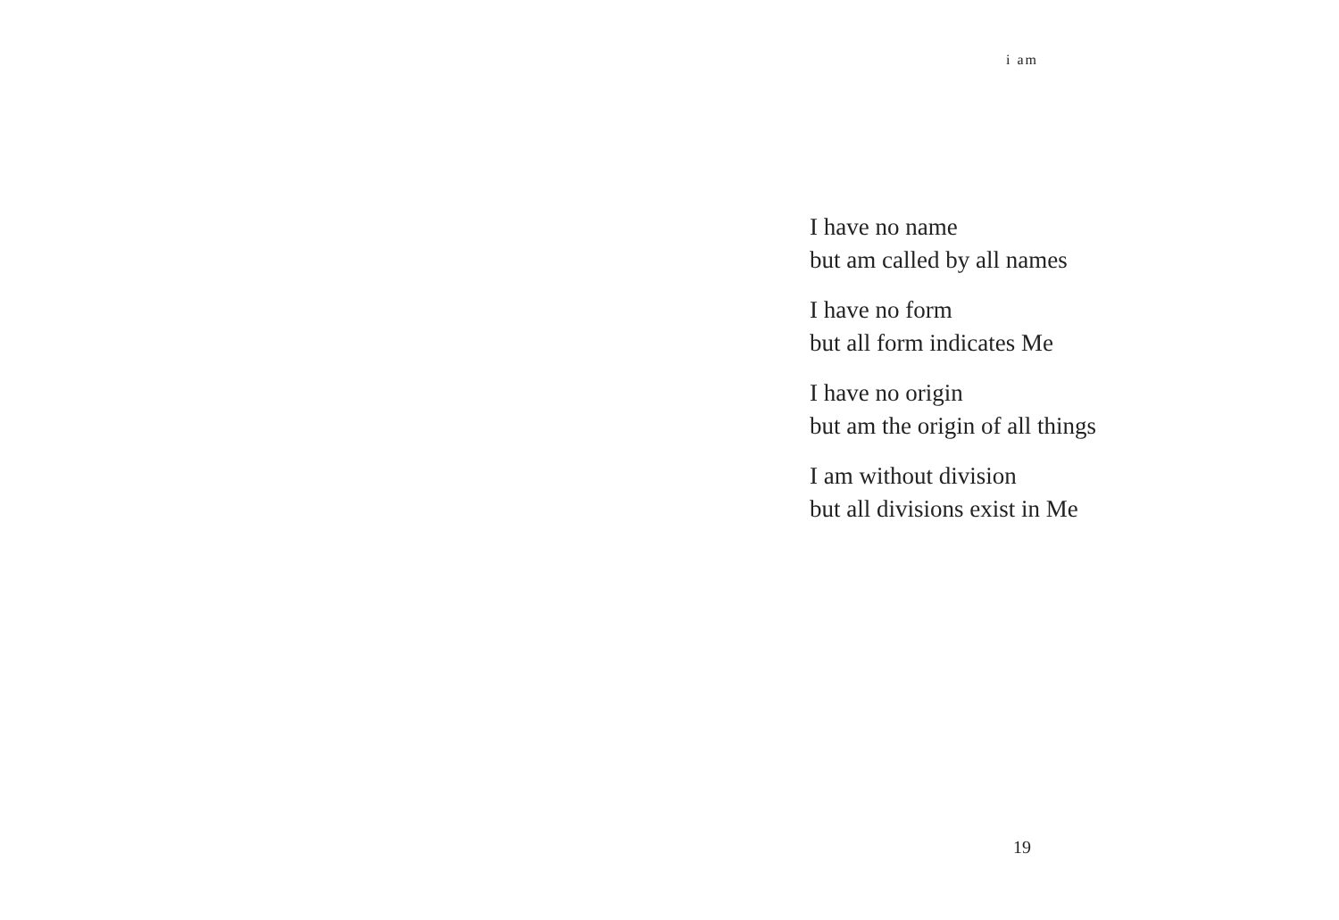i am
I have no name
but am called by all names
I have no form
but all form indicates Me
I have no origin
but am the origin of all things
I am without division
but all divisions exist in Me
19